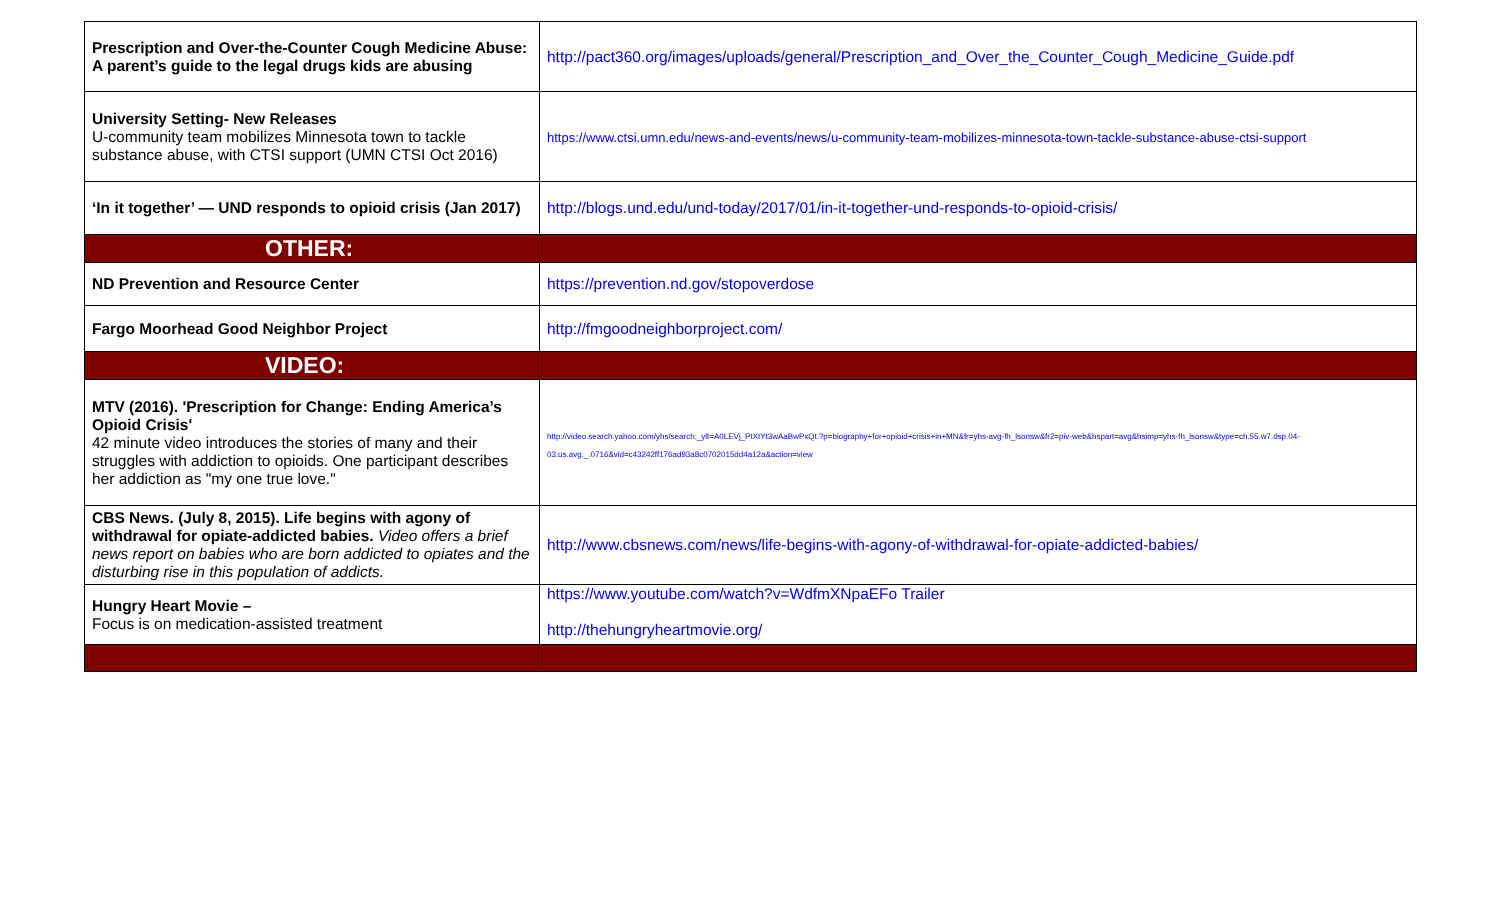| Prescription and Over-the-Counter Cough Medicine Abuse: A parent’s guide to the legal drugs kids are abusing | http://pact360.org/images/uploads/general/Prescription_and_Over_the_Counter_Cough_Medicine_Guide.pdf |
| University Setting- New Releases U-community team mobilizes Minnesota town to tackle substance abuse, with CTSI support (UMN CTSI Oct 2016) | https://www.ctsi.umn.edu/news-and-events/news/u-community-team-mobilizes-minnesota-town-tackle-substance-abuse-ctsi-support |
| ‘In it together’ — UND responds to opioid crisis (Jan 2017) | http://blogs.und.edu/und-today/2017/01/in-it-together-und-responds-to-opioid-crisis/ |
| OTHER: | |
| ND Prevention and Resource Center | https://prevention.nd.gov/stopoverdose |
| Fargo Moorhead Good Neighbor Project | http://fmgoodneighborproject.com/ |
| VIDEO: | |
| MTV (2016). 'Prescription for Change: Ending America’s Opioid Crisis' 42 minute video introduces the stories of many and their struggles with addiction to opioids. One participant describes her addiction as "my one true love." | http://video.search.yahoo.com/yhs/search;_ylt=A0LEVj_PtXtYt3wAaBwPxQt.?p=biography+for+opioid+crisis+in+MN&fr=yhs-avg-fh_lsonsw&fr2=piv-web&hspart=avg&hsimp=yhs-fh_lsonsw&type=ch.55.w7.dsp.04-03.us.avg._.0716&vid=c43242ff176ad93a8c0702015dd4a12a&action=view |
| CBS News. (July 8, 2015). Life begins with agony of withdrawal for opiate-addicted babies. Video offers a brief news report on babies who are born addicted to opiates and the disturbing rise in this population of addicts. | http://www.cbsnews.com/news/life-begins-with-agony-of-withdrawal-for-opiate-addicted-babies/ |
| Hungry Heart Movie – Focus is on medication-assisted treatment | https://www.youtube.com/watch?v=WdfmXNpaEFo Trailer http://thehungryheartmovie.org/ |